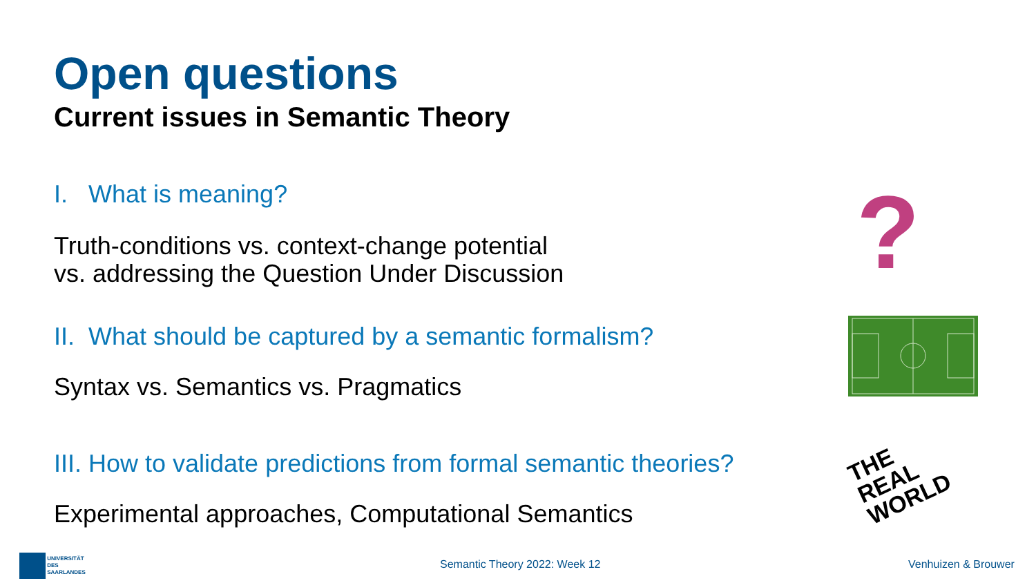Open questions
Current issues in Semantic Theory
I. What is meaning?
Truth-conditions vs. context-change potential
vs. addressing the Question Under Discussion
II. What should be captured by a semantic formalism?
Syntax vs. Semantics vs. Pragmatics
III. How to validate predictions from formal semantic theories?
Experimental approaches, Computational Semantics
?
THE
REAL
WORLD
UNIVERSITÄT
DES
SAARLANDES
Semantic Theory 2022: Week 12 Venhuizen & Brouwer